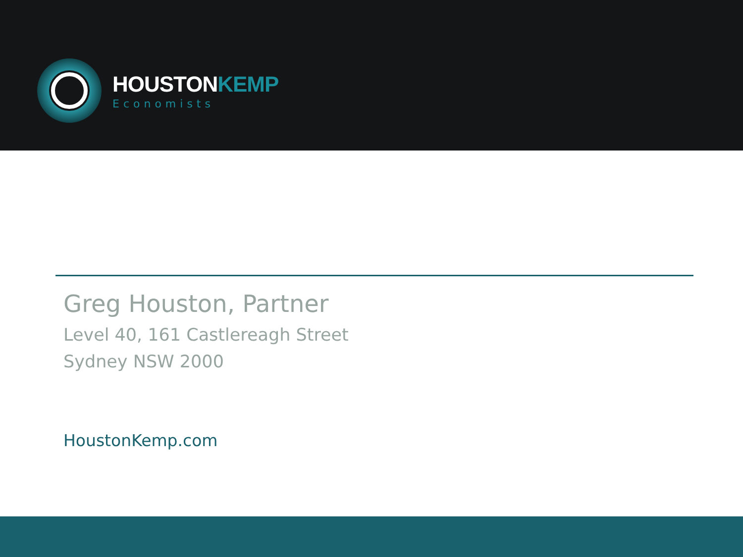HOUSTONKEMP
Economists
Greg Houston, Partner
Level 40, 161 Castlereagh Street
Sydney NSW 2000
HoustonKemp.com